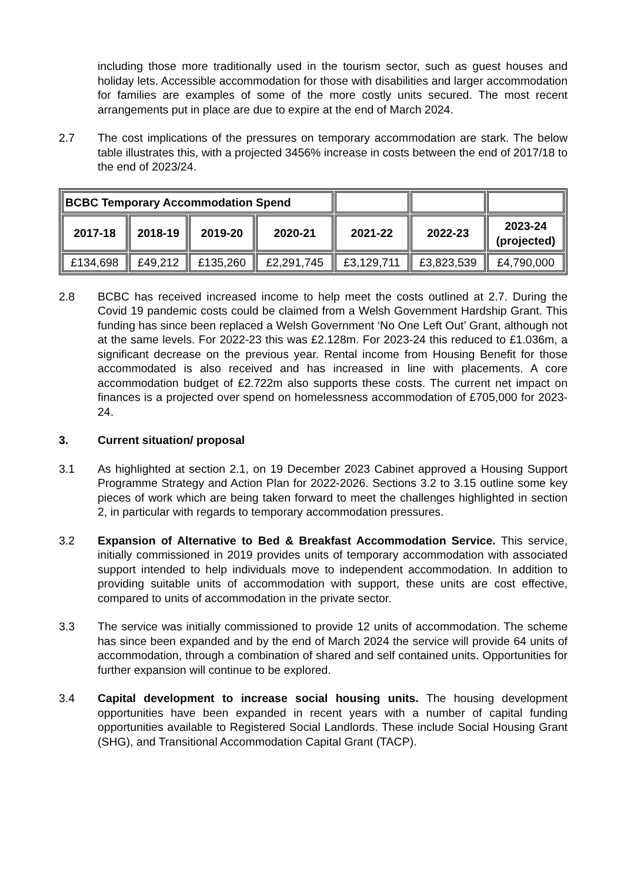including those more traditionally used in the tourism sector, such as guest houses and holiday lets. Accessible accommodation for those with disabilities and larger accommodation for families are examples of some of the more costly units secured. The most recent arrangements put in place are due to expire at the end of March 2024.
2.7 The cost implications of the pressures on temporary accommodation are stark. The below table illustrates this, with a projected 3456% increase in costs between the end of 2017/18 to the end of 2023/24.
| BCBC Temporary Accommodation Spend | | | | | | |
| --- | --- | --- | --- | --- | --- | --- |
| 2017-18 | 2018-19 | 2019-20 | 2020-21 | 2021-22 | 2022-23 | 2023-24 (projected) |
| £134,698 | £49,212 | £135,260 | £2,291,745 | £3,129,711 | £3,823,539 | £4,790,000 |
2.8 BCBC has received increased income to help meet the costs outlined at 2.7. During the Covid 19 pandemic costs could be claimed from a Welsh Government Hardship Grant. This funding has since been replaced a Welsh Government ‘No One Left Out’ Grant, although not at the same levels. For 2022-23 this was £2.128m. For 2023-24 this reduced to £1.036m, a significant decrease on the previous year. Rental income from Housing Benefit for those accommodated is also received and has increased in line with placements. A core accommodation budget of £2.722m also supports these costs. The current net impact on finances is a projected over spend on homelessness accommodation of £705,000 for 2023-24.
3. Current situation/ proposal
3.1 As highlighted at section 2.1, on 19 December 2023 Cabinet approved a Housing Support Programme Strategy and Action Plan for 2022-2026. Sections 3.2 to 3.15 outline some key pieces of work which are being taken forward to meet the challenges highlighted in section 2, in particular with regards to temporary accommodation pressures.
3.2 Expansion of Alternative to Bed & Breakfast Accommodation Service. This service, initially commissioned in 2019 provides units of temporary accommodation with associated support intended to help individuals move to independent accommodation. In addition to providing suitable units of accommodation with support, these units are cost effective, compared to units of accommodation in the private sector.
3.3 The service was initially commissioned to provide 12 units of accommodation. The scheme has since been expanded and by the end of March 2024 the service will provide 64 units of accommodation, through a combination of shared and self contained units. Opportunities for further expansion will continue to be explored.
3.4 Capital development to increase social housing units. The housing development opportunities have been expanded in recent years with a number of capital funding opportunities available to Registered Social Landlords. These include Social Housing Grant (SHG), and Transitional Accommodation Capital Grant (TACP).